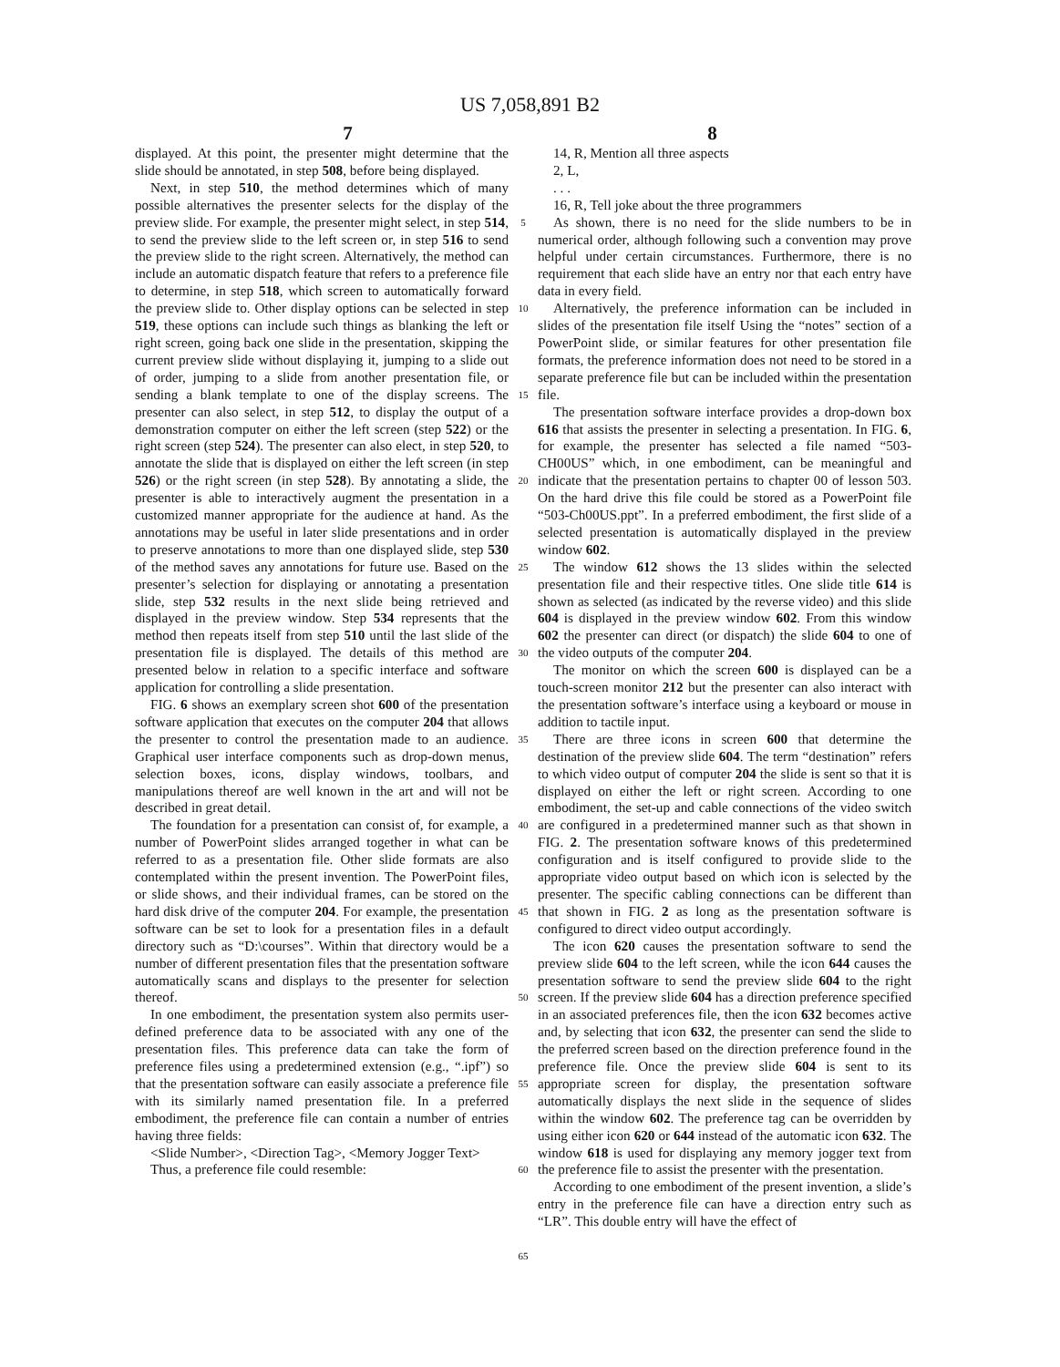US 7,058,891 B2
7 8
displayed. At this point, the presenter might determine that the slide should be annotated, in step 508, before being displayed.
Next, in step 510, the method determines which of many possible alternatives the presenter selects for the display of the preview slide. For example, the presenter might select, in step 514, to send the preview slide to the left screen or, in step 516 to send the preview slide to the right screen. Alternatively, the method can include an automatic dispatch feature that refers to a preference file to determine, in step 518, which screen to automatically forward the preview slide to. Other display options can be selected in step 519, these options can include such things as blanking the left or right screen, going back one slide in the presentation, skipping the current preview slide without displaying it, jumping to a slide out of order, jumping to a slide from another presentation file, or sending a blank template to one of the display screens. The presenter can also select, in step 512, to display the output of a demonstration computer on either the left screen (step 522) or the right screen (step 524). The presenter can also elect, in step 520, to annotate the slide that is displayed on either the left screen (in step 526) or the right screen (in step 528). By annotating a slide, the presenter is able to interactively augment the presentation in a customized manner appropriate for the audience at hand. As the annotations may be useful in later slide presentations and in order to preserve annotations to more than one displayed slide, step 530 of the method saves any annotations for future use. Based on the presenter’s selection for displaying or annotating a presentation slide, step 532 results in the next slide being retrieved and displayed in the preview window. Step 534 represents that the method then repeats itself from step 510 until the last slide of the presentation file is displayed. The details of this method are presented below in relation to a specific interface and software application for controlling a slide presentation.
FIG. 6 shows an exemplary screen shot 600 of the presentation software application that executes on the computer 204 that allows the presenter to control the presentation made to an audience. Graphical user interface components such as drop-down menus, selection boxes, icons, display windows, toolbars, and manipulations thereof are well known in the art and will not be described in great detail.
The foundation for a presentation can consist of, for example, a number of PowerPoint slides arranged together in what can be referred to as a presentation file. Other slide formats are also contemplated within the present invention. The PowerPoint files, or slide shows, and their individual frames, can be stored on the hard disk drive of the computer 204. For example, the presentation software can be set to look for a presentation files in a default directory such as “D:\courses”. Within that directory would be a number of different presentation files that the presentation software automatically scans and displays to the presenter for selection thereof.
In one embodiment, the presentation system also permits user-defined preference data to be associated with any one of the presentation files. This preference data can take the form of preference files using a predetermined extension (e.g., “.ipf”) so that the presentation software can easily associate a preference file with its similarly named presentation file. In a preferred embodiment, the preference file can contain a number of entries having three fields:
<Slide Number>, <Direction Tag>, <Memory Jogger Text>
Thus, a preference file could resemble:
5
10
15
20
25
30
35
40
45
50
55
60
65
14, R, Mention all three aspects
2, L,
. . .
16, R, Tell joke about the three programmers
As shown, there is no need for the slide numbers to be in numerical order, although following such a convention may prove helpful under certain circumstances. Furthermore, there is no requirement that each slide have an entry nor that each entry have data in every field.
Alternatively, the preference information can be included in slides of the presentation file itself Using the “notes” section of a PowerPoint slide, or similar features for other presentation file formats, the preference information does not need to be stored in a separate preference file but can be included within the presentation file.
The presentation software interface provides a drop-down box 616 that assists the presenter in selecting a presentation. In FIG. 6, for example, the presenter has selected a file named “503-CH00US” which, in one embodiment, can be meaningful and indicate that the presentation pertains to chapter 00 of lesson 503. On the hard drive this file could be stored as a PowerPoint file “503-Ch00US.ppt”. In a preferred embodiment, the first slide of a selected presentation is automatically displayed in the preview window 602.
The window 612 shows the 13 slides within the selected presentation file and their respective titles. One slide title 614 is shown as selected (as indicated by the reverse video) and this slide 604 is displayed in the preview window 602. From this window 602 the presenter can direct (or dispatch) the slide 604 to one of the video outputs of the computer 204.
The monitor on which the screen 600 is displayed can be a touch-screen monitor 212 but the presenter can also interact with the presentation software’s interface using a keyboard or mouse in addition to tactile input.
There are three icons in screen 600 that determine the destination of the preview slide 604. The term “destination” refers to which video output of computer 204 the slide is sent so that it is displayed on either the left or right screen. According to one embodiment, the set-up and cable connections of the video switch are configured in a predetermined manner such as that shown in FIG. 2. The presentation software knows of this predetermined configuration and is itself configured to provide slide to the appropriate video output based on which icon is selected by the presenter. The specific cabling connections can be different than that shown in FIG. 2 as long as the presentation software is configured to direct video output accordingly.
The icon 620 causes the presentation software to send the preview slide 604 to the left screen, while the icon 644 causes the presentation software to send the preview slide 604 to the right screen. If the preview slide 604 has a direction preference specified in an associated preferences file, then the icon 632 becomes active and, by selecting that icon 632, the presenter can send the slide to the preferred screen based on the direction preference found in the preference file. Once the preview slide 604 is sent to its appropriate screen for display, the presentation software automatically displays the next slide in the sequence of slides within the window 602. The preference tag can be overridden by using either icon 620 or 644 instead of the automatic icon 632. The window 618 is used for displaying any memory jogger text from the preference file to assist the presenter with the presentation.
According to one embodiment of the present invention, a slide’s entry in the preference file can have a direction entry such as “LR”. This double entry will have the effect of